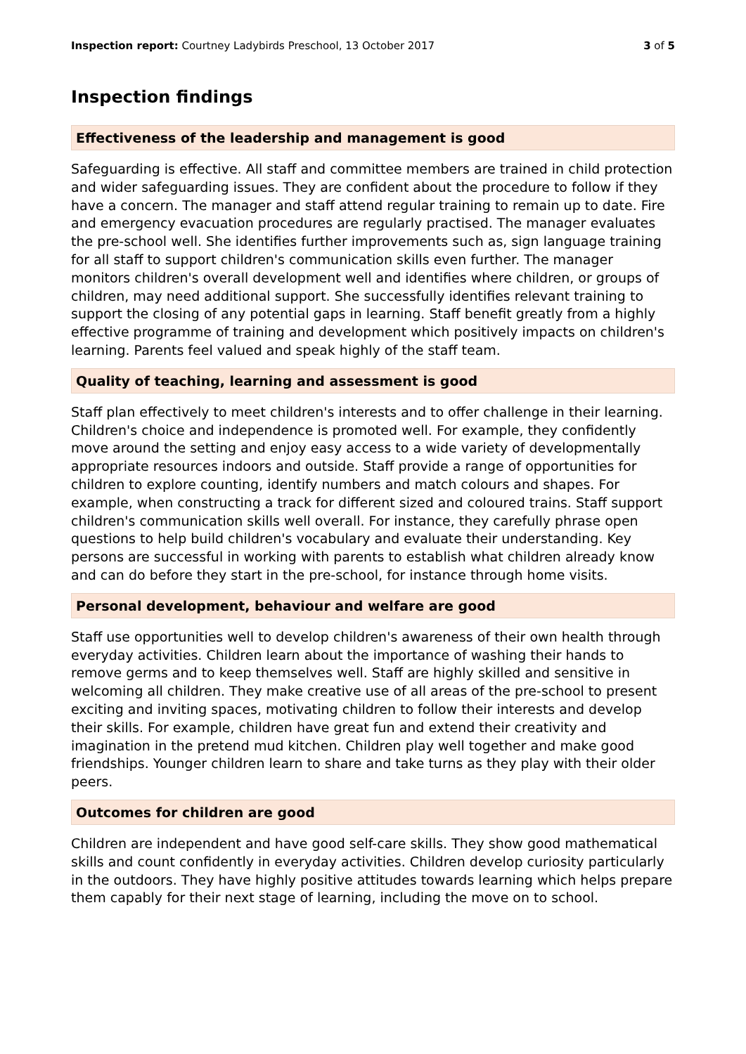Inspection report: Courtney Ladybirds Preschool, 13 October 2017
3 of 5
Inspection findings
Effectiveness of the leadership and management is good
Safeguarding is effective. All staff and committee members are trained in child protection and wider safeguarding issues. They are confident about the procedure to follow if they have a concern. The manager and staff attend regular training to remain up to date. Fire and emergency evacuation procedures are regularly practised. The manager evaluates the pre-school well. She identifies further improvements such as, sign language training for all staff to support children's communication skills even further. The manager monitors children's overall development well and identifies where children, or groups of children, may need additional support. She successfully identifies relevant training to support the closing of any potential gaps in learning. Staff benefit greatly from a highly effective programme of training and development which positively impacts on children's learning. Parents feel valued and speak highly of the staff team.
Quality of teaching, learning and assessment is good
Staff plan effectively to meet children's interests and to offer challenge in their learning. Children's choice and independence is promoted well. For example, they confidently move around the setting and enjoy easy access to a wide variety of developmentally appropriate resources indoors and outside. Staff provide a range of opportunities for children to explore counting, identify numbers and match colours and shapes. For example, when constructing a track for different sized and coloured trains. Staff support children's communication skills well overall. For instance, they carefully phrase open questions to help build children's vocabulary and evaluate their understanding. Key persons are successful in working with parents to establish what children already know and can do before they start in the pre-school, for instance through home visits.
Personal development, behaviour and welfare are good
Staff use opportunities well to develop children's awareness of their own health through everyday activities. Children learn about the importance of washing their hands to remove germs and to keep themselves well. Staff are highly skilled and sensitive in welcoming all children. They make creative use of all areas of the pre-school to present exciting and inviting spaces, motivating children to follow their interests and develop their skills. For example, children have great fun and extend their creativity and imagination in the pretend mud kitchen. Children play well together and make good friendships. Younger children learn to share and take turns as they play with their older peers.
Outcomes for children are good
Children are independent and have good self-care skills. They show good mathematical skills and count confidently in everyday activities. Children develop curiosity particularly in the outdoors. They have highly positive attitudes towards learning which helps prepare them capably for their next stage of learning, including the move on to school.